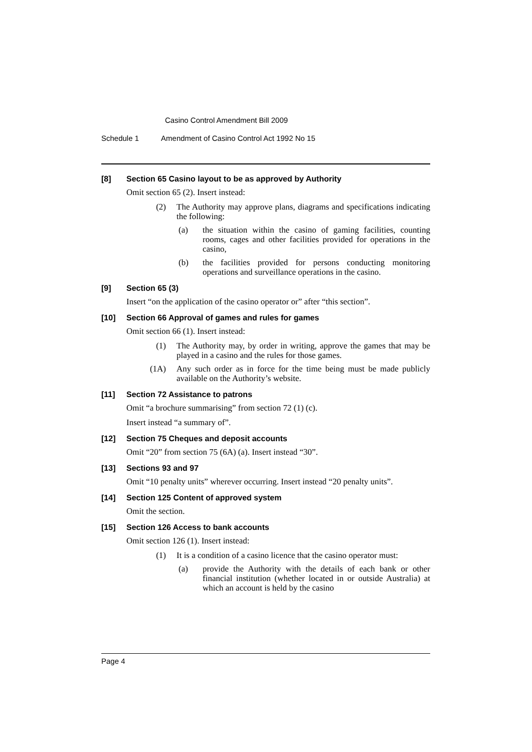Casino Control Amendment Bill 2009
Schedule 1 Amendment of Casino Control Act 1992 No 15
[8] Section 65 Casino layout to be as approved by Authority
Omit section 65 (2). Insert instead:
(2) The Authority may approve plans, diagrams and specifications indicating the following:
(a) the situation within the casino of gaming facilities, counting rooms, cages and other facilities provided for operations in the casino,
(b) the facilities provided for persons conducting monitoring operations and surveillance operations in the casino.
[9] Section 65 (3)
Insert “on the application of the casino operator or” after “this section”.
[10] Section 66 Approval of games and rules for games
Omit section 66 (1). Insert instead:
(1) The Authority may, by order in writing, approve the games that may be played in a casino and the rules for those games.
(1A) Any such order as in force for the time being must be made publicly available on the Authority’s website.
[11] Section 72 Assistance to patrons
Omit “a brochure summarising” from section 72 (1) (c).
Insert instead “a summary of”.
[12] Section 75 Cheques and deposit accounts
Omit “20” from section 75 (6A) (a). Insert instead “30”.
[13] Sections 93 and 97
Omit “10 penalty units” wherever occurring. Insert instead “20 penalty units”.
[14] Section 125 Content of approved system
Omit the section.
[15] Section 126 Access to bank accounts
Omit section 126 (1). Insert instead:
(1) It is a condition of a casino licence that the casino operator must:
(a) provide the Authority with the details of each bank or other financial institution (whether located in or outside Australia) at which an account is held by the casino
Page 4